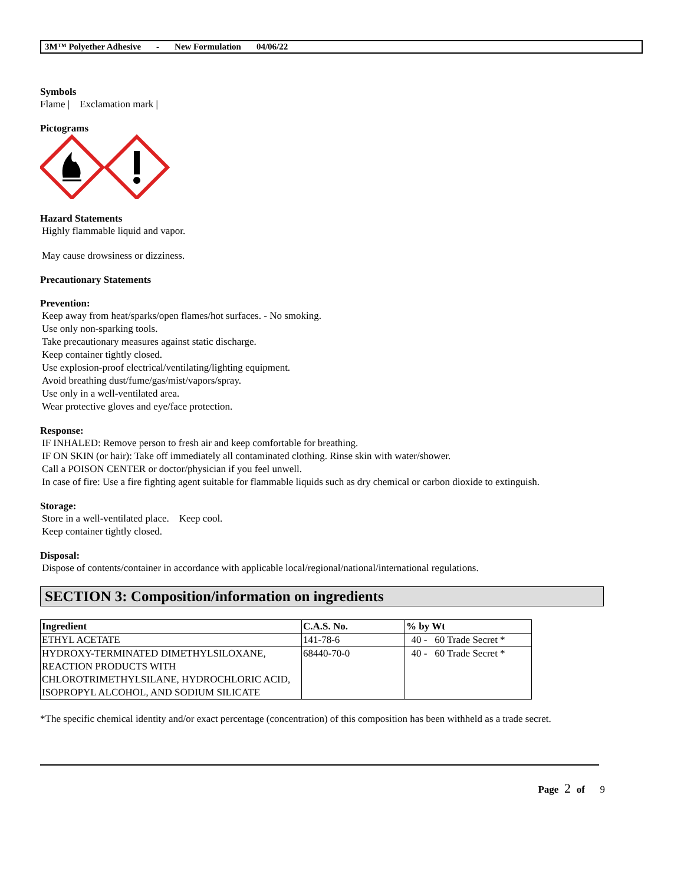3M™ Polyether Adhesive - New Formulation 04/06/22
Symbols
Flame | Exclamation mark |
Pictograms
Hazard Statements
Highly flammable liquid and vapor.
May cause drowsiness or dizziness.
Precautionary Statements
Prevention:
Keep away from heat/sparks/open flames/hot surfaces. - No smoking.
Use only non-sparking tools.
Take precautionary measures against static discharge.
Keep container tightly closed.
Use explosion-proof electrical/ventilating/lighting equipment.
Avoid breathing dust/fume/gas/mist/vapors/spray.
Use only in a well-ventilated area.
Wear protective gloves and eye/face protection.
Response:
IF INHALED: Remove person to fresh air and keep comfortable for breathing.
IF ON SKIN (or hair): Take off immediately all contaminated clothing. Rinse skin with water/shower.
Call a POISON CENTER or doctor/physician if you feel unwell.
In case of fire: Use a fire fighting agent suitable for flammable liquids such as dry chemical or carbon dioxide to extinguish.
Storage:
Store in a well-ventilated place. Keep cool.
Keep container tightly closed.
Disposal:
Dispose of contents/container in accordance with applicable local/regional/national/international regulations.
SECTION 3: Composition/information on ingredients
| Ingredient | C.A.S. No. | % by Wt |
| --- | --- | --- |
| ETHYL ACETATE | 141-78-6 | 40 - 60 Trade Secret * |
| HYDROXY-TERMINATED DIMETHYLSILOXANE, REACTION PRODUCTS WITH CHLOROTRIMETHYLSILANE, HYDROCHLORIC ACID, ISOPROPYL ALCOHOL, AND SODIUM SILICATE | 68440-70-0 | 40 - 60 Trade Secret * |
*The specific chemical identity and/or exact percentage (concentration) of this composition has been withheld as a trade secret.
Page 2 of 9